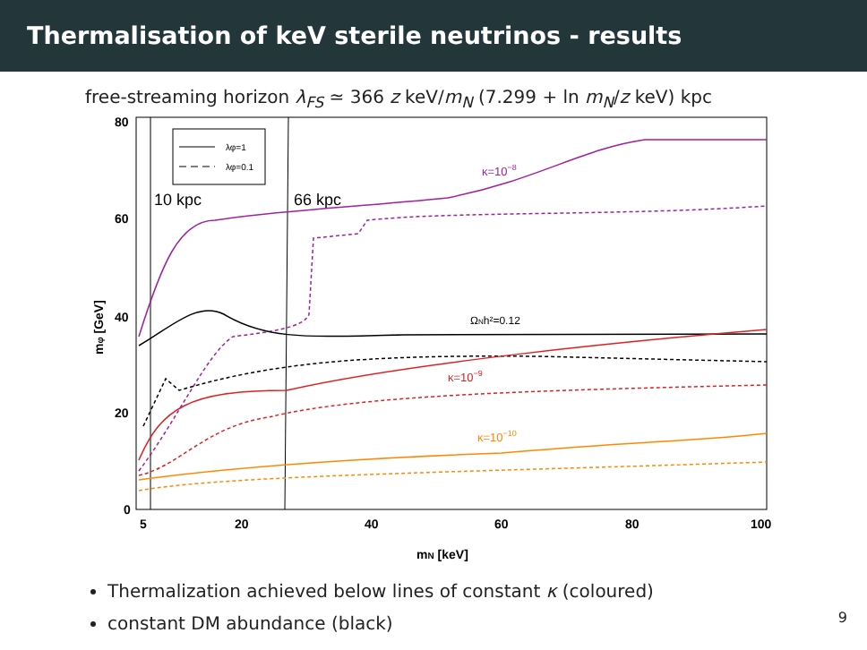Thermalisation of keV sterile neutrinos - results
free-streaming horizon λ<sub>FS</sub> ≃ 366 z keV/m<sub>N</sub> (7.299 + ln m<sub>N</sub>/z keV) kpc
80
60
40
20
0
5
20
40
60
80
100
mN [keV]
mφ [GeV]
λφ=1
λφ=0.1
10 kpc
66 kpc
κ=10−8
ΩNh²=0.12
κ=10−9
κ=10−10
Thermalization achieved below lines of constant κ (coloured)
constant DM abundance (black)
9